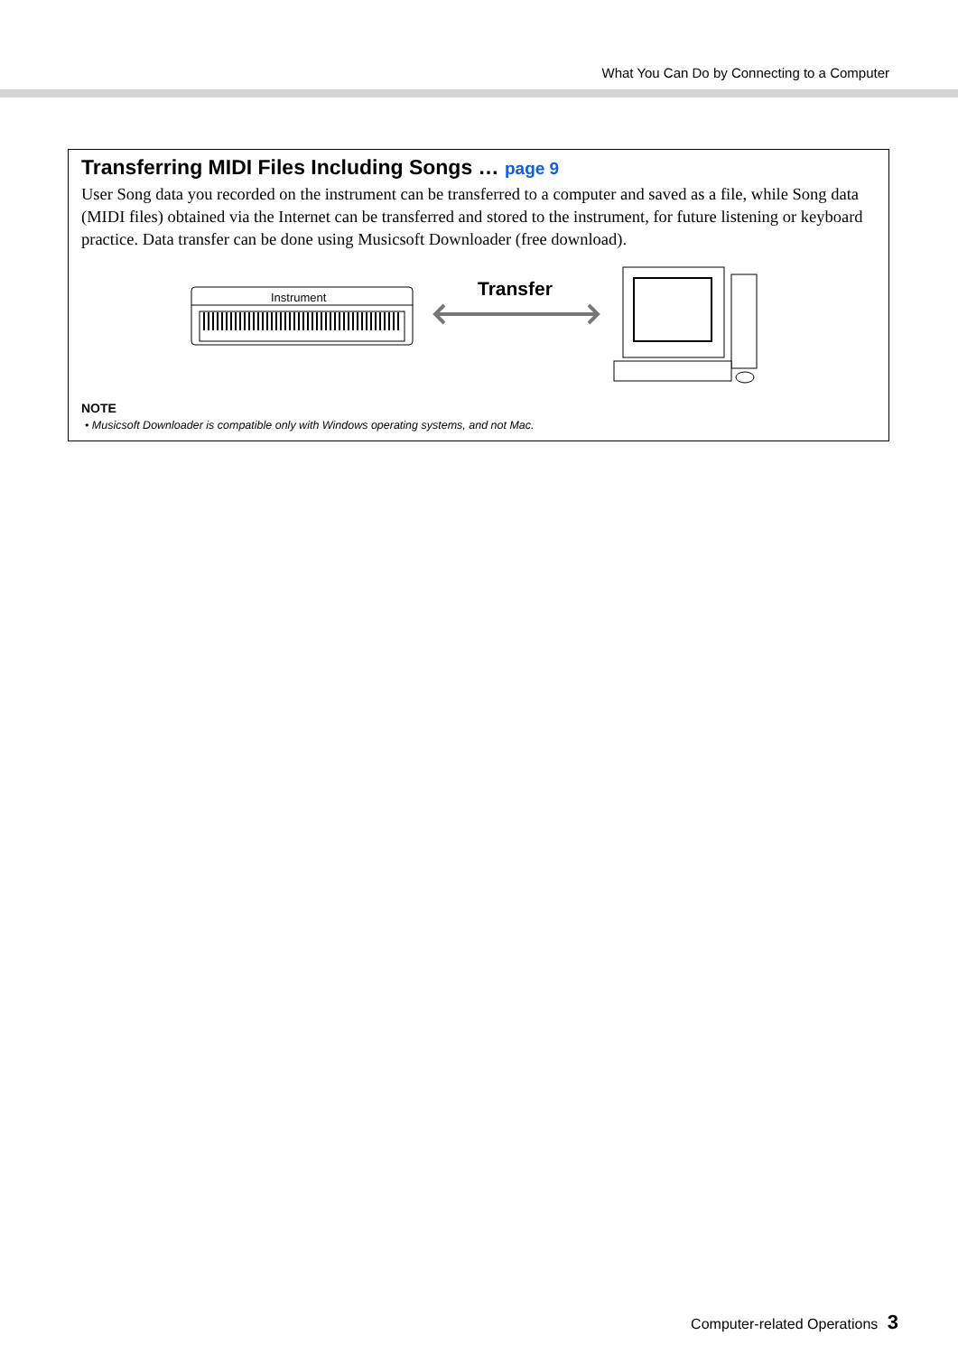What You Can Do by Connecting to a Computer
Transferring MIDI Files Including Songs … page 9
User Song data you recorded on the instrument can be transferred to a computer and saved as a file, while Song data (MIDI files) obtained via the Internet can be transferred and stored to the instrument, for future listening or keyboard practice. Data transfer can be done using Musicsoft Downloader (free download).
Instrument
Transfer
NOTE
• Musicsoft Downloader is compatible only with Windows operating systems, and not Mac.
Computer-related Operations 3